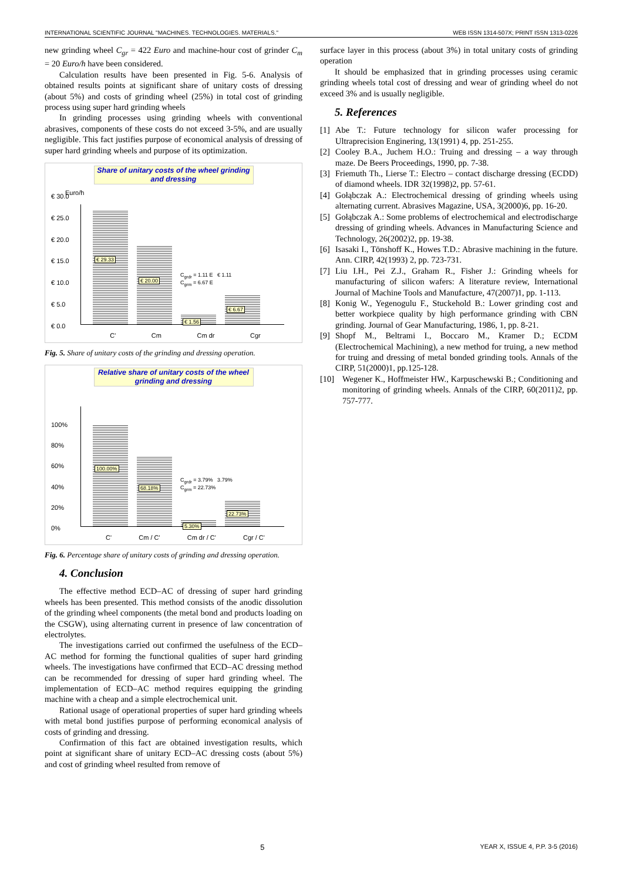INTERNATIONAL SCIENTIFIC JOURNAL "MACHINES. TECHNOLOGIES. MATERIALS." WEB ISSN 1314-507X; PRINT ISSN 1313-0226
new grinding wheel C<sub>gr</sub> = 422 Euro and machine-hour cost of grinder C<sub>m</sub> = 20 Euro/h have been considered.
Calculation results have been presented in Fig. 5-6. Analysis of obtained results points at significant share of unitary costs of dressing (about 5%) and costs of grinding wheel (25%) in total cost of grinding process using super hard grinding wheels
In grinding processes using grinding wheels with conventional abrasives, components of these costs do not exceed 3-5%, and are usually negligible. This fact justifies purpose of economical analysis of dressing of super hard grinding wheels and purpose of its optimization.
Share of unitary costs of the wheel grinding and dressing
Euro/h
€ 30.0
€ 25.0
€ 20.0
€ 15.0
€ 10.0
€ 5.0
€ 0.0
€ 29.33
€ 20.00
€ 1.56
€ 6.67
C<sub>grdr</sub> = 1.11 E € 1.11
C<sub>grm</sub> = 6.67 E
C' Cm Cm dr Cgr
Fig. 5. Share of unitary costs of the grinding and dressing operation.
Relative share of unitary costs of the wheel grinding and dressing
100%
80%
60%
40%
20%
0%
100.00%
68.18%
5.30%
22.73%
C<sub>grdr</sub> = 3.79% 3.79%
C<sub>grm</sub> = 22.73%
C' Cm / C' Cm dr / C' Cgr / C'
Fig. 6. Percentage share of unitary costs of grinding and dressing operation.
4. Conclusion
The effective method ECD–AC of dressing of super hard grinding wheels has been presented. This method consists of the anodic dissolution of the grinding wheel components (the metal bond and products loading on the CSGW), using alternating current in presence of law concentration of electrolytes.
The investigations carried out confirmed the usefulness of the ECD–AC method for forming the functional qualities of super hard grinding wheels. The investigations have confirmed that ECD–AC dressing method can be recommended for dressing of super hard grinding wheel. The implementation of ECD–AC method requires equipping the grinding machine with a cheap and a simple electrochemical unit.
Rational usage of operational properties of super hard grinding wheels with metal bond justifies purpose of performing economical analysis of costs of grinding and dressing.
Confirmation of this fact are obtained investigation results, which point at significant share of unitary ECD–AC dressing costs (about 5%) and cost of grinding wheel resulted from remove of
surface layer in this process (about 3%) in total unitary costs of grinding operation
It should be emphasized that in grinding processes using ceramic grinding wheels total cost of dressing and wear of grinding wheel do not exceed 3% and is usually negligible.
5. References
[1] Abe T.: Future technology for silicon wafer processing for Ultraprecision Enginering, 13(1991) 4, pp. 251-255.
[2] Cooley B.A., Juchem H.O.: Truing and dressing – a way through maze. De Beers Proceedings, 1990, pp. 7-38.
[3] Friemuth Th., Lierse T.: Electro – contact discharge dressing (ECDD) of diamond wheels. IDR 32(1998)2, pp. 57-61.
[4] Gołąbczak A.: Electrochemical dressing of grinding wheels using alternating current. Abrasives Magazine, USA, 3(2000)6, pp. 16-20.
[5] Gołąbczak A.: Some problems of electrochemical and electrodischarge dressing of grinding wheels. Advances in Manufacturing Science and Technology, 26(2002)2, pp. 19-38.
[6] Isasaki I., Tönshoff K., Howes T.D.: Abrasive machining in the future. Ann. CIRP, 42(1993) 2, pp. 723-731.
[7] Liu I.H., Pei Z.J., Graham R., Fisher J.: Grinding wheels for manufacturing of silicon wafers: A literature review, International Journal of Machine Tools and Manufacture, 47(2007)1, pp. 1-113.
[8] Konig W., Yegenogulu F., Stuckehold B.: Lower grinding cost and better workpiece quality by high performance grinding with CBN grinding. Journal of Gear Manufacturing, 1986, 1, pp. 8-21.
[9] Shopf M., Beltrami I., Boccaro M., Kramer D.; ECDM (Electrochemical Machining), a new method for truing, a new method for truing and dressing of metal bonded grinding tools. Annals of the CIRP, 51(2000)1, pp.125-128.
[10] Wegener K., Hoffmeister HW., Karpuschewski B.; Conditioning and monitoring of grinding wheels. Annals of the CIRP, 60(2011)2, pp. 757-777.
5 YEAR X, ISSUE 4, P.P. 3-5 (2016)